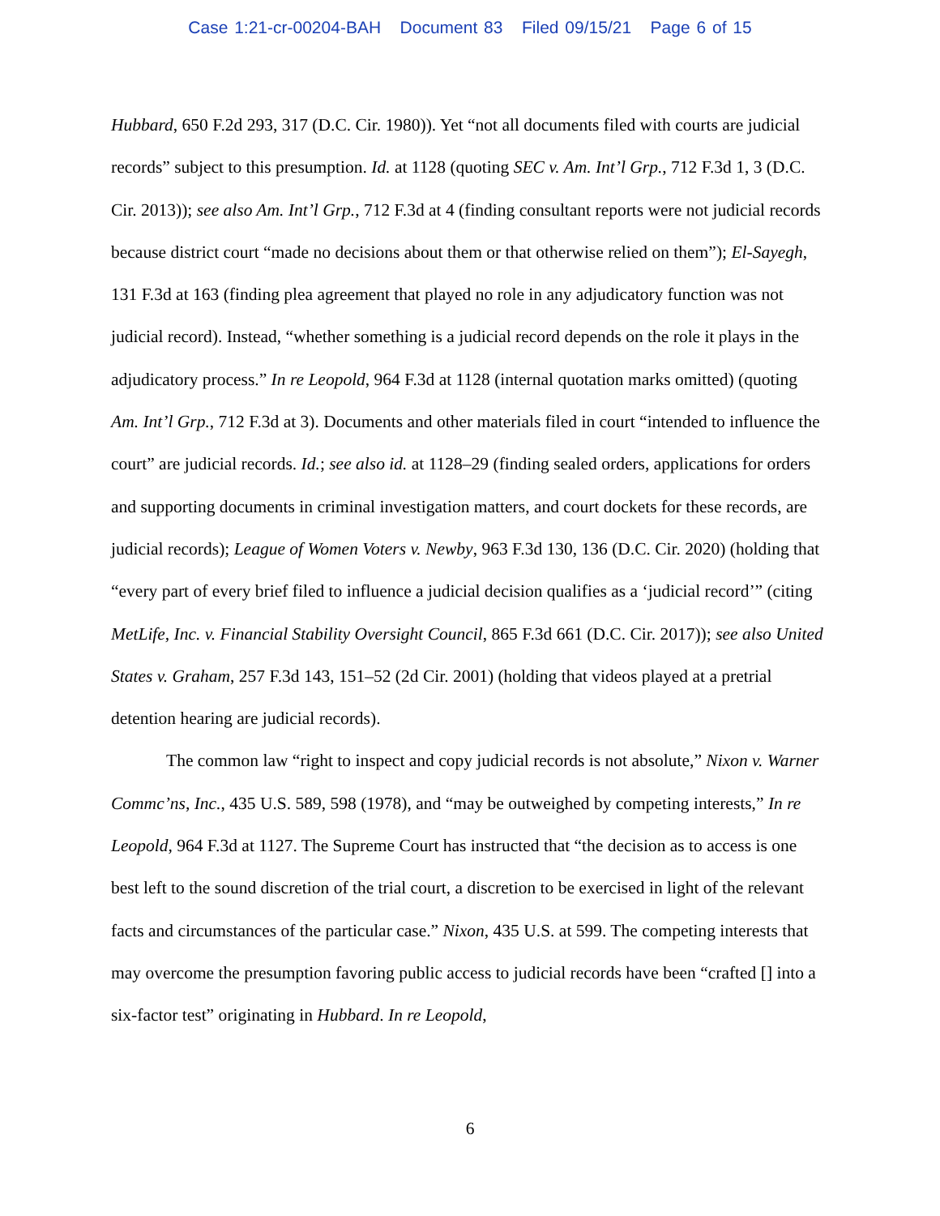Case 1:21-cr-00204-BAH Document 83 Filed 09/15/21 Page 6 of 15
Hubbard, 650 F.2d 293, 317 (D.C. Cir. 1980)). Yet “not all documents filed with courts are judicial records” subject to this presumption. Id. at 1128 (quoting SEC v. Am. Int’l Grp., 712 F.3d 1, 3 (D.C. Cir. 2013)); see also Am. Int’l Grp., 712 F.3d at 4 (finding consultant reports were not judicial records because district court “made no decisions about them or that otherwise relied on them”); El-Sayegh, 131 F.3d at 163 (finding plea agreement that played no role in any adjudicatory function was not judicial record). Instead, “whether something is a judicial record depends on the role it plays in the adjudicatory process.” In re Leopold, 964 F.3d at 1128 (internal quotation marks omitted) (quoting Am. Int’l Grp., 712 F.3d at 3). Documents and other materials filed in court “intended to influence the court” are judicial records. Id.; see also id. at 1128–29 (finding sealed orders, applications for orders and supporting documents in criminal investigation matters, and court dockets for these records, are judicial records); League of Women Voters v. Newby, 963 F.3d 130, 136 (D.C. Cir. 2020) (holding that “every part of every brief filed to influence a judicial decision qualifies as a ‘judicial record’” (citing MetLife, Inc. v. Financial Stability Oversight Council, 865 F.3d 661 (D.C. Cir. 2017)); see also United States v. Graham, 257 F.3d 143, 151–52 (2d Cir. 2001) (holding that videos played at a pretrial detention hearing are judicial records).
The common law “right to inspect and copy judicial records is not absolute,” Nixon v. Warner Commc’ns, Inc., 435 U.S. 589, 598 (1978), and “may be outweighed by competing interests,” In re Leopold, 964 F.3d at 1127. The Supreme Court has instructed that “the decision as to access is one best left to the sound discretion of the trial court, a discretion to be exercised in light of the relevant facts and circumstances of the particular case.” Nixon, 435 U.S. at 599. The competing interests that may overcome the presumption favoring public access to judicial records have been “crafted [] into a six-factor test” originating in Hubbard. In re Leopold,
6